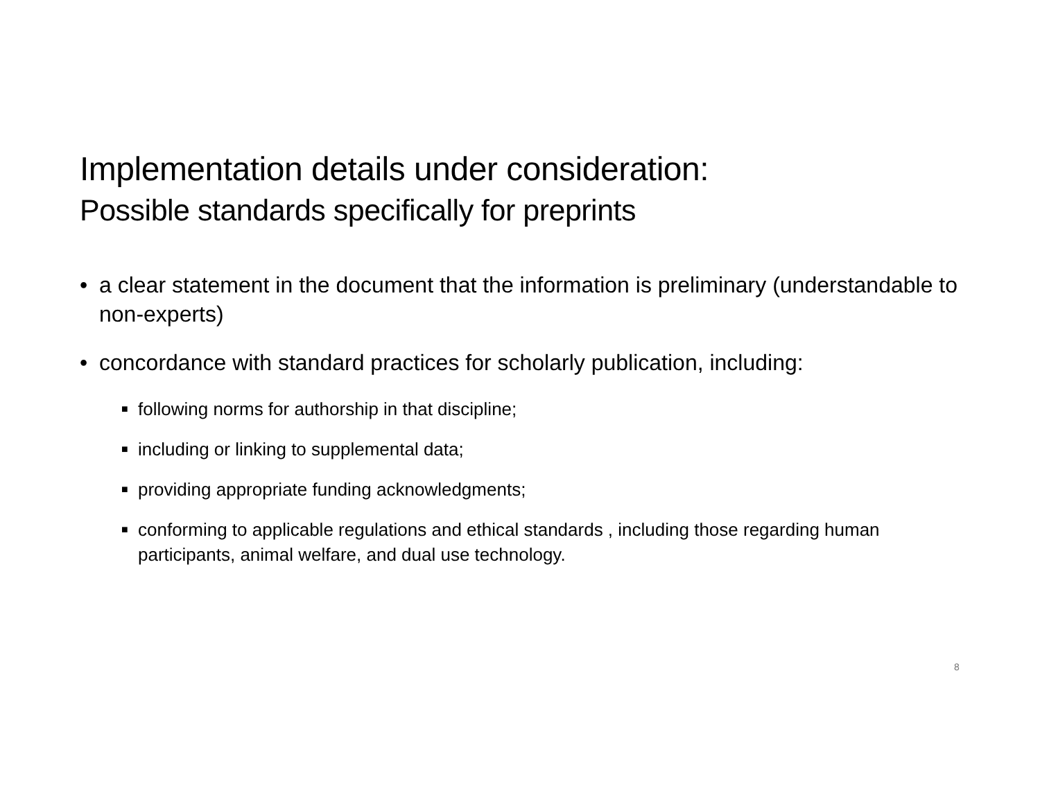Implementation details under consideration:
Possible standards specifically for preprints
• a clear statement in the document that the information is preliminary (understandable to non-experts)
• concordance with standard practices for scholarly publication, including:
■ following norms for authorship in that discipline;
■ including or linking to supplemental data;
■ providing appropriate funding acknowledgments;
■ conforming to applicable regulations and ethical standards , including those regarding human participants, animal welfare, and dual use technology.
8